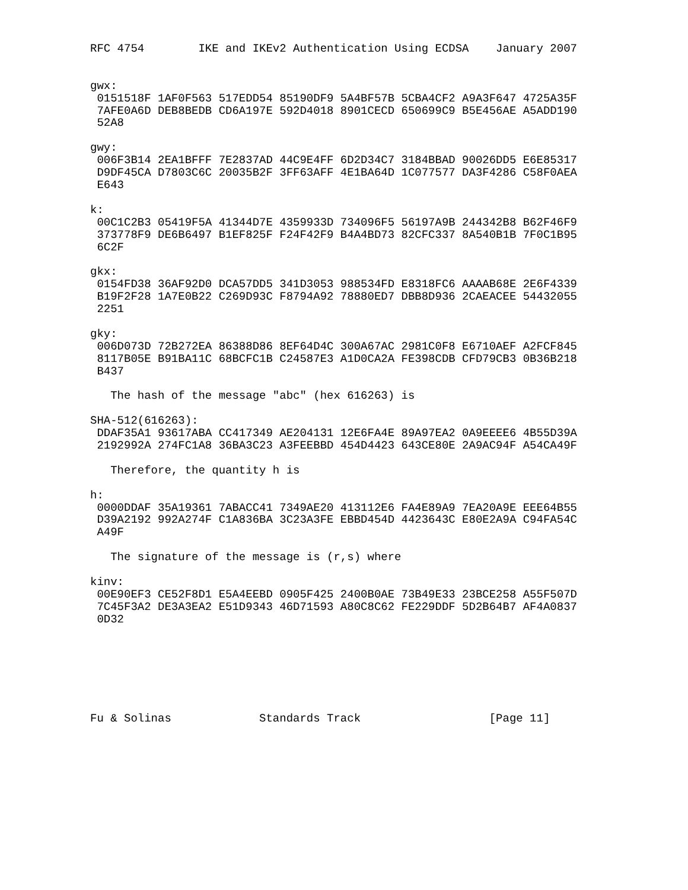RFC 4754        IKE and IKEv2 Authentication Using ECDSA    January 2007


gwx:
 0151518F 1AF0F563 517EDD54 85190DF9 5A4BF57B 5CBA4CF2 A9A3F647 4725A35F
 7AFE0A6D DEB8BEDB CD6A197E 592D4018 8901CECD 650699C9 B5E456AE A5ADD190
 52A8

gwy:
 006F3B14 2EA1BFFF 7E2837AD 44C9E4FF 6D2D34C7 3184BBAD 90026DD5 E6E85317
 D9DF45CA D7803C6C 20035B2F 3FF63AFF 4E1BA64D 1C077577 DA3F4286 C58F0AEA
 E643

k:
 00C1C2B3 05419F5A 41344D7E 4359933D 734096F5 56197A9B 244342B8 B62F46F9
 373778F9 DE6B6497 B1EF825F F24F42F9 B4A4BD73 82CFC337 8A540B1B 7F0C1B95
 6C2F

gkx:
 0154FD38 36AF92D0 DCA57DD5 341D3053 988534FD E8318FC6 AAAAB68E 2E6F4339
 B19F2F28 1A7E0B22 C269D93C F8794A92 78880ED7 DBB8D936 2CAEACEE 54432055
 2251

gky:
 006D073D 72B272EA 86388D86 8EF64D4C 300A67AC 2981C0F8 E6710AEF A2FCF845
 8117B05E B91BA11C 68BCFC1B C24587E3 A1D0CA2A FE398CDB CFD79CB3 0B36B218
 B437

   The hash of the message "abc" (hex 616263) is

SHA-512(616263):
 DDAF35A1 93617ABA CC417349 AE204131 12E6FA4E 89A97EA2 0A9EEEE6 4B55D39A
 2192992A 274FC1A8 36BA3C23 A3FEEBBD 454D4423 643CE80E 2A9AC94F A54CA49F

   Therefore, the quantity h is

h:
 0000DDAF 35A19361 7ABACC41 7349AE20 413112E6 FA4E89A9 7EA20A9E EEE64B55
 D39A2192 992A274F C1A836BA 3C23A3FE EBBD454D 4423643C E80E2A9A C94FA54C
 A49F

   The signature of the message is (r,s) where

kinv:
 00E90EF3 CE52F8D1 E5A4EEBD 0905F425 2400B0AE 73B49E33 23BCE258 A55F507D
 7C45F3A2 DE3A3EA2 E51D9343 46D71593 A80C8C62 FE229DDF 5D2B64B7 AF4A0837
 0D32







Fu & Solinas             Standards Track                   [Page 11]